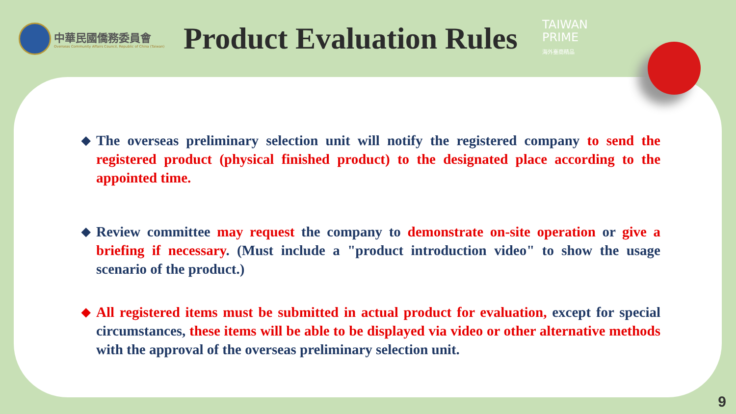中華民國僑務委員會
Overseas Community Affairs Council, Republic of China (Taiwan)
Product Evaluation Rules
TAIWAN
PRIME
海外臺商精品
◆ The overseas preliminary selection unit will notify the registered company to send the registered product (physical finished product) to the designated place according to the appointed time.
◆ Review committee may request the company to demonstrate on-site operation or give a briefing if necessary. (Must include a "product introduction video" to show the usage scenario of the product.)
◆ All registered items must be submitted in actual product for evaluation, except for special circumstances, these items will be able to be displayed via video or other alternative methods with the approval of the overseas preliminary selection unit.
9